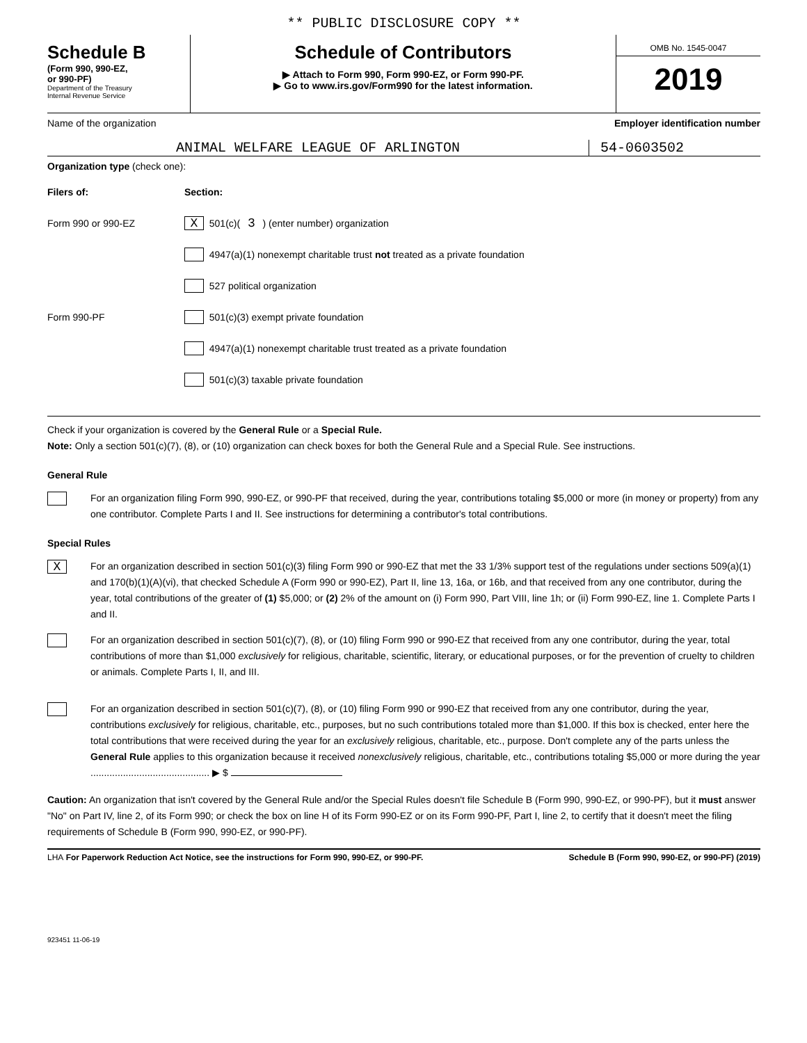** PUBLIC DISCLOSURE COPY **
Schedule B
(Form 990, 990-EZ,
or 990-PF)
Department of the Treasury
Internal Revenue Service
Schedule of Contributors
▶ Attach to Form 990, Form 990-EZ, or Form 990-PF.
▶ Go to www.irs.gov/Form990 for the latest information.
OMB No. 1545-0047
2019
Name of the organization Employer identification number
ANIMAL WELFARE LEAGUE OF ARLINGTON
54-0603502
Organization type (check one):
Filers of: Section:
Form 990 or 990-EZ X 501(c)( 3 ) (enter number) organization
4947(a)(1) nonexempt charitable trust not treated as a private foundation
527 political organization
Form 990-PF 501(c)(3) exempt private foundation
4947(a)(1) nonexempt charitable trust treated as a private foundation
501(c)(3) taxable private foundation
Check if your organization is covered by the General Rule or a Special Rule.
Note: Only a section 501(c)(7), (8), or (10) organization can check boxes for both the General Rule and a Special Rule. See instructions.
General Rule
For an organization filing Form 990, 990-EZ, or 990-PF that received, during the year, contributions totaling $5,000 or more (in money or property) from any one contributor. Complete Parts I and II. See instructions for determining a contributor's total contributions.
Special Rules
X
For an organization described in section 501(c)(3) filing Form 990 or 990-EZ that met the 33 1/3% support test of the regulations under sections 509(a)(1) and 170(b)(1)(A)(vi), that checked Schedule A (Form 990 or 990-EZ), Part II, line 13, 16a, or 16b, and that received from any one contributor, during the year, total contributions of the greater of (1) $5,000; or (2) 2% of the amount on (i) Form 990, Part VIII, line 1h; or (ii) Form 990-EZ, line 1. Complete Parts I and II.
For an organization described in section 501(c)(7), (8), or (10) filing Form 990 or 990-EZ that received from any one contributor, during the year, total contributions of more than $1,000 exclusively for religious, charitable, scientific, literary, or educational purposes, or for the prevention of cruelty to children or animals. Complete Parts I, II, and III.
For an organization described in section 501(c)(7), (8), or (10) filing Form 990 or 990-EZ that received from any one contributor, during the year, contributions exclusively for religious, charitable, etc., purposes, but no such contributions totaled more than $1,000. If this box is checked, enter here the total contributions that were received during the year for an exclusively religious, charitable, etc., purpose. Don't complete any of the parts unless the General Rule applies to this organization because it received nonexclusively religious, charitable, etc., contributions totaling $5,000 or more during the year ............................................ ▶ $
Caution: An organization that isn't covered by the General Rule and/or the Special Rules doesn't file Schedule B (Form 990, 990-EZ, or 990-PF), but it must answer "No" on Part IV, line 2, of its Form 990; or check the box on line H of its Form 990-EZ or on its Form 990-PF, Part I, line 2, to certify that it doesn't meet the filing requirements of Schedule B (Form 990, 990-EZ, or 990-PF).
LHA For Paperwork Reduction Act Notice, see the instructions for Form 990, 990-EZ, or 990-PF. Schedule B (Form 990, 990-EZ, or 990-PF) (2019)
923451 11-06-19